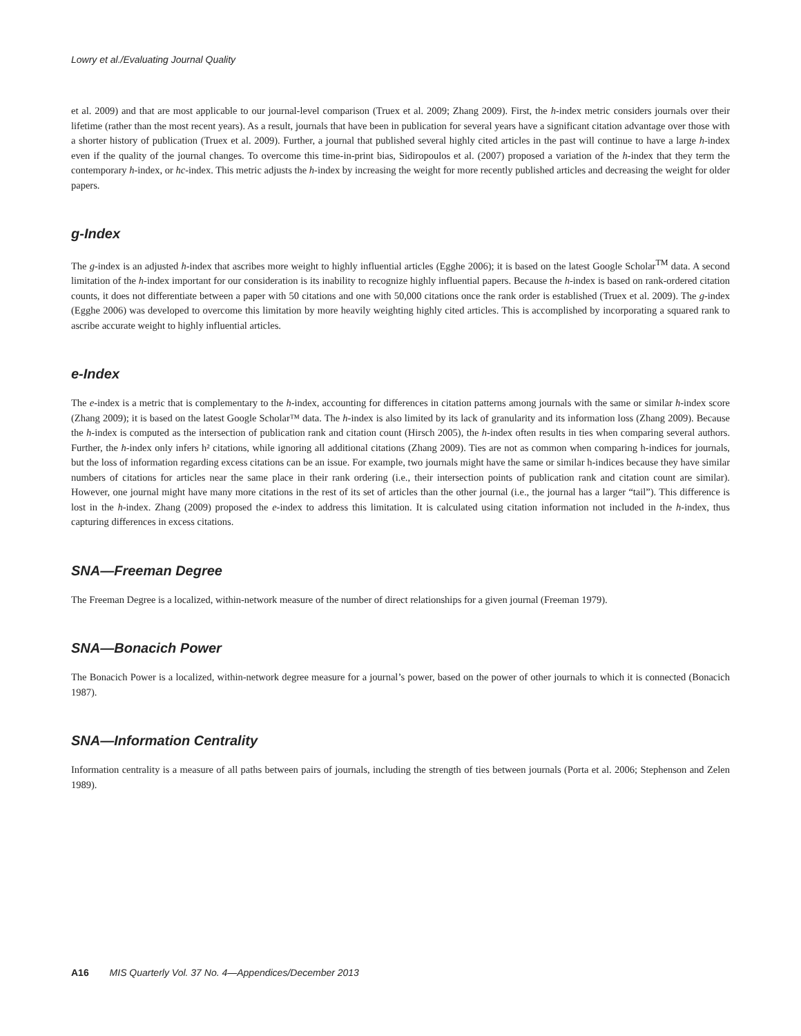Lowry et al./Evaluating Journal Quality
et al. 2009) and that are most applicable to our journal-level comparison (Truex et al. 2009; Zhang 2009). First, the h-index metric considers journals over their lifetime (rather than the most recent years). As a result, journals that have been in publication for several years have a significant citation advantage over those with a shorter history of publication (Truex et al. 2009). Further, a journal that published several highly cited articles in the past will continue to have a large h-index even if the quality of the journal changes. To overcome this time-in-print bias, Sidiropoulos et al. (2007) proposed a variation of the h-index that they term the contemporary h-index, or hc-index. This metric adjusts the h-index by increasing the weight for more recently published articles and decreasing the weight for older papers.
g-Index
The g-index is an adjusted h-index that ascribes more weight to highly influential articles (Egghe 2006); it is based on the latest Google Scholar<sup>TM</sup> data. A second limitation of the h-index important for our consideration is its inability to recognize highly influential papers. Because the h-index is based on rank-ordered citation counts, it does not differentiate between a paper with 50 citations and one with 50,000 citations once the rank order is established (Truex et al. 2009). The g-index (Egghe 2006) was developed to overcome this limitation by more heavily weighting highly cited articles. This is accomplished by incorporating a squared rank to ascribe accurate weight to highly influential articles.
e-Index
The e-index is a metric that is complementary to the h-index, accounting for differences in citation patterns among journals with the same or similar h-index score (Zhang 2009); it is based on the latest Google Scholar™ data. The h-index is also limited by its lack of granularity and its information loss (Zhang 2009). Because the h-index is computed as the intersection of publication rank and citation count (Hirsch 2005), the h-index often results in ties when comparing several authors. Further, the h-index only infers h² citations, while ignoring all additional citations (Zhang 2009). Ties are not as common when comparing h-indices for journals, but the loss of information regarding excess citations can be an issue. For example, two journals might have the same or similar h-indices because they have similar numbers of citations for articles near the same place in their rank ordering (i.e., their intersection points of publication rank and citation count are similar). However, one journal might have many more citations in the rest of its set of articles than the other journal (i.e., the journal has a larger “tail”). This difference is lost in the h-index. Zhang (2009) proposed the e-index to address this limitation. It is calculated using citation information not included in the h-index, thus capturing differences in excess citations.
SNA—Freeman Degree
The Freeman Degree is a localized, within-network measure of the number of direct relationships for a given journal (Freeman 1979).
SNA—Bonacich Power
The Bonacich Power is a localized, within-network degree measure for a journal’s power, based on the power of other journals to which it is connected (Bonacich 1987).
SNA—Information Centrality
Information centrality is a measure of all paths between pairs of journals, including the strength of ties between journals (Porta et al. 2006; Stephenson and Zelen 1989).
A16 MIS Quarterly Vol. 37 No. 4—Appendices/December 2013